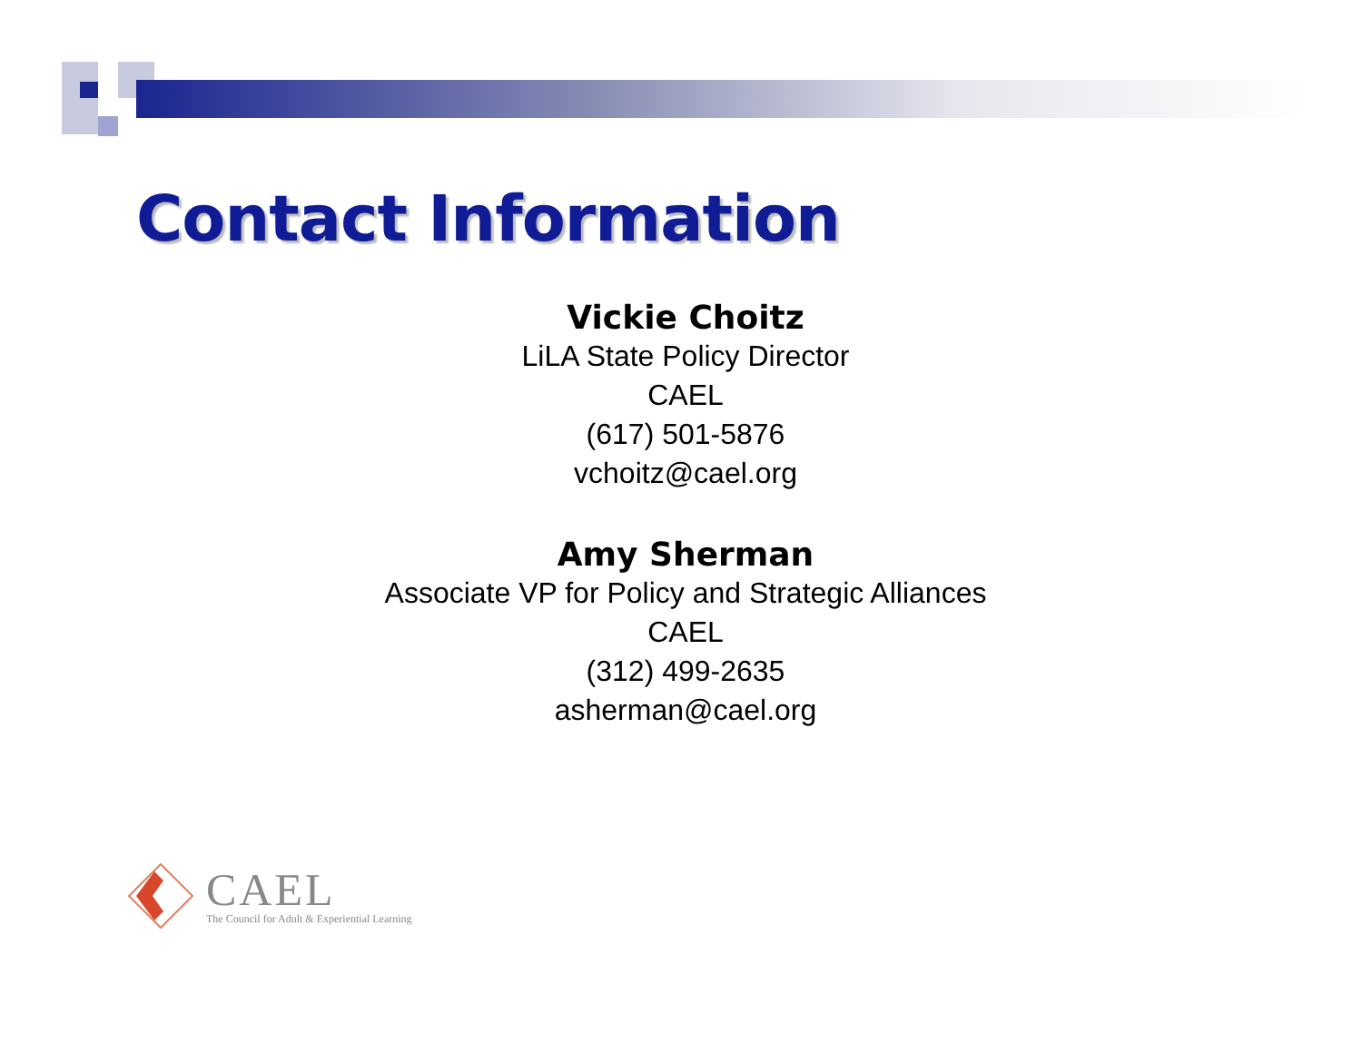Contact Information
Vickie Choitz
LiLA State Policy Director
CAEL
(617) 501-5876
vchoitz@cael.org
Amy Sherman
Associate VP for Policy and Strategic Alliances
CAEL
(312) 499-2635
asherman@cael.org
CAEL
The Council for Adult & Experiential Learning